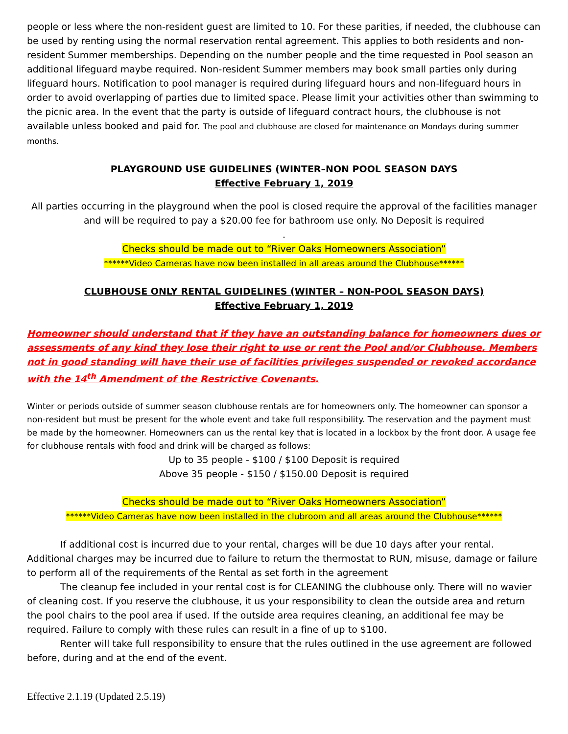people or less where the non-resident guest are limited to 10. For these parities, if needed, the clubhouse can be used by renting using the normal reservation rental agreement. This applies to both residents and non-resident Summer memberships. Depending on the number people and the time requested in Pool season an additional lifeguard maybe required. Non-resident Summer members may book small parties only during lifeguard hours. Notification to pool manager is required during lifeguard hours and non-lifeguard hours in order to avoid overlapping of parties due to limited space. Please limit your activities other than swimming to the picnic area. In the event that the party is outside of lifeguard contract hours, the clubhouse is not available unless booked and paid for. The pool and clubhouse are closed for maintenance on Mondays during summer months.
PLAYGROUND USE GUIDELINES (WINTER–NON POOL SEASON DAYS
Effective February 1, 2019
All parties occurring in the playground when the pool is closed require the approval of the facilities manager and will be required to pay a $20.00 fee for bathroom use only. No Deposit is required
.
Checks should be made out to “River Oaks Homeowners Association”
******Video Cameras have now been installed in all areas around the Clubhouse******
CLUBHOUSE ONLY RENTAL GUIDELINES (WINTER – NON-POOL SEASON DAYS)
Effective February 1, 2019
Homeowner should understand that if they have an outstanding balance for homeowners dues or assessments of any kind they lose their right to use or rent the Pool and/or Clubhouse. Members not in good standing will have their use of facilities privileges suspended or revoked accordance with the 14<sup>th</sup> Amendment of the Restrictive Covenants.
Winter or periods outside of summer season clubhouse rentals are for homeowners only. The homeowner can sponsor a non-resident but must be present for the whole event and take full responsibility. The reservation and the payment must be made by the homeowner. Homeowners can us the rental key that is located in a lockbox by the front door. A usage fee for clubhouse rentals with food and drink will be charged as follows:
Up to 35 people - $100 / $100 Deposit is required
Above 35 people - $150 / $150.00 Deposit is required
Checks should be made out to “River Oaks Homeowners Association”
******Video Cameras have now been installed in the clubroom and all areas around the Clubhouse******
If additional cost is incurred due to your rental, charges will be due 10 days after your rental. Additional charges may be incurred due to failure to return the thermostat to RUN, misuse, damage or failure to perform all of the requirements of the Rental as set forth in the agreement
The cleanup fee included in your rental cost is for CLEANING the clubhouse only. There will no wavier of cleaning cost. If you reserve the clubhouse, it us your responsibility to clean the outside area and return the pool chairs to the pool area if used. If the outside area requires cleaning, an additional fee may be required. Failure to comply with these rules can result in a fine of up to $100.
Renter will take full responsibility to ensure that the rules outlined in the use agreement are followed before, during and at the end of the event.
Effective 2.1.19 (Updated 2.5.19)